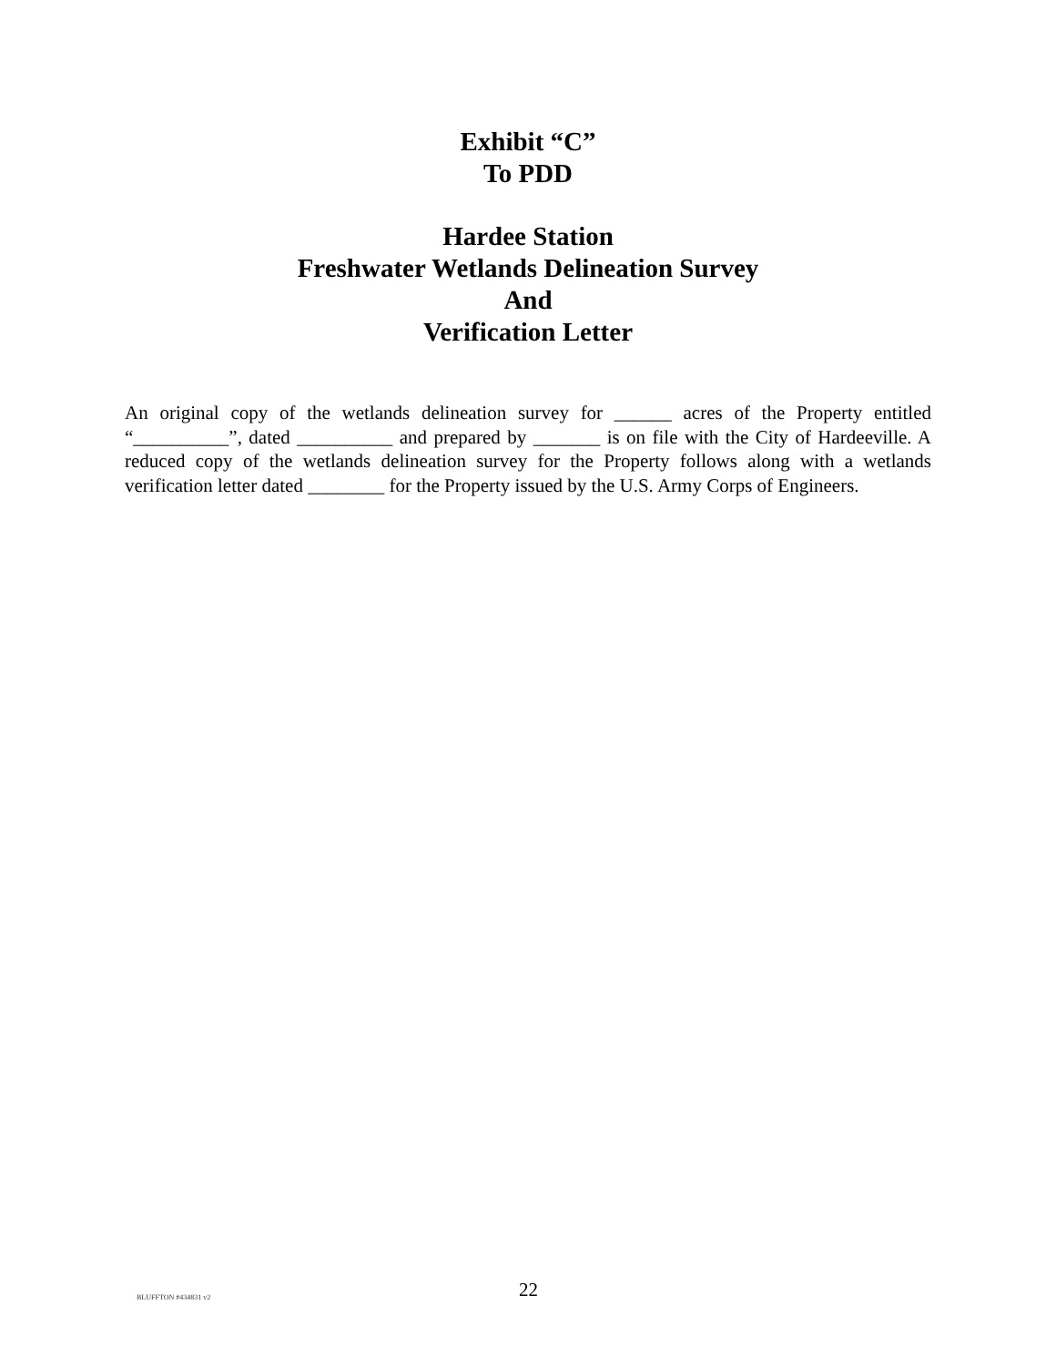Exhibit “C”
To PDD
Hardee Station
Freshwater Wetlands Delineation Survey
And
Verification Letter
An original copy of the wetlands delineation survey for ______ acres of the Property entitled “__________”, dated __________ and prepared by _______ is on file with the City of Hardeeville. A reduced copy of the wetlands delineation survey for the Property follows along with a wetlands verification letter dated ________ for the Property issued by the U.S. Army Corps of Engineers.
BLUFFTON #434831 v2 22